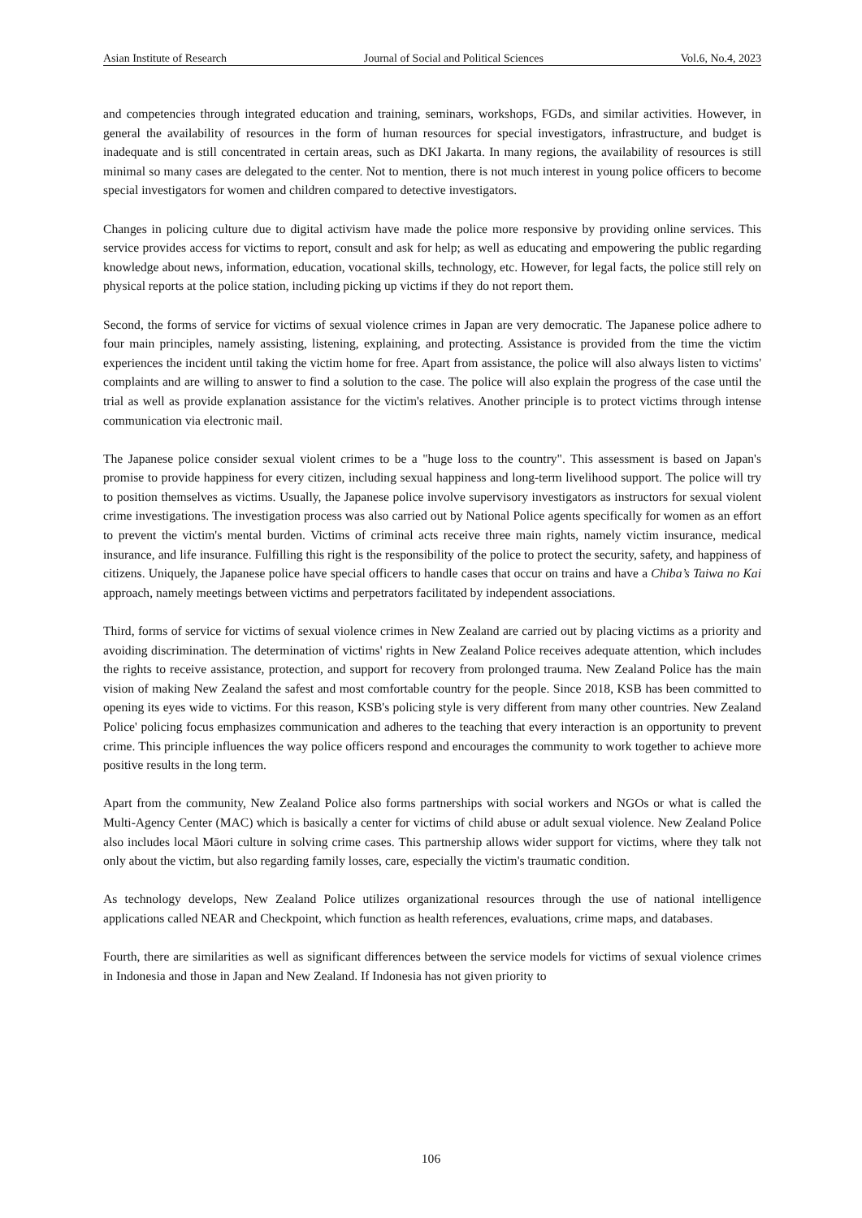Asian Institute of Research Journal of Social and Political Sciences Vol.6, No.4, 2023
and competencies through integrated education and training, seminars, workshops, FGDs, and similar activities. However, in general the availability of resources in the form of human resources for special investigators, infrastructure, and budget is inadequate and is still concentrated in certain areas, such as DKI Jakarta. In many regions, the availability of resources is still minimal so many cases are delegated to the center. Not to mention, there is not much interest in young police officers to become special investigators for women and children compared to detective investigators.
Changes in policing culture due to digital activism have made the police more responsive by providing online services. This service provides access for victims to report, consult and ask for help; as well as educating and empowering the public regarding knowledge about news, information, education, vocational skills, technology, etc. However, for legal facts, the police still rely on physical reports at the police station, including picking up victims if they do not report them.
Second, the forms of service for victims of sexual violence crimes in Japan are very democratic. The Japanese police adhere to four main principles, namely assisting, listening, explaining, and protecting. Assistance is provided from the time the victim experiences the incident until taking the victim home for free. Apart from assistance, the police will also always listen to victims' complaints and are willing to answer to find a solution to the case. The police will also explain the progress of the case until the trial as well as provide explanation assistance for the victim's relatives. Another principle is to protect victims through intense communication via electronic mail.
The Japanese police consider sexual violent crimes to be a "huge loss to the country". This assessment is based on Japan's promise to provide happiness for every citizen, including sexual happiness and long-term livelihood support. The police will try to position themselves as victims. Usually, the Japanese police involve supervisory investigators as instructors for sexual violent crime investigations. The investigation process was also carried out by National Police agents specifically for women as an effort to prevent the victim's mental burden. Victims of criminal acts receive three main rights, namely victim insurance, medical insurance, and life insurance. Fulfilling this right is the responsibility of the police to protect the security, safety, and happiness of citizens. Uniquely, the Japanese police have special officers to handle cases that occur on trains and have a Chiba’s Taiwa no Kai approach, namely meetings between victims and perpetrators facilitated by independent associations.
Third, forms of service for victims of sexual violence crimes in New Zealand are carried out by placing victims as a priority and avoiding discrimination. The determination of victims' rights in New Zealand Police receives adequate attention, which includes the rights to receive assistance, protection, and support for recovery from prolonged trauma. New Zealand Police has the main vision of making New Zealand the safest and most comfortable country for the people. Since 2018, KSB has been committed to opening its eyes wide to victims. For this reason, KSB's policing style is very different from many other countries. New Zealand Police' policing focus emphasizes communication and adheres to the teaching that every interaction is an opportunity to prevent crime. This principle influences the way police officers respond and encourages the community to work together to achieve more positive results in the long term.
Apart from the community, New Zealand Police also forms partnerships with social workers and NGOs or what is called the Multi-Agency Center (MAC) which is basically a center for victims of child abuse or adult sexual violence. New Zealand Police also includes local Māori culture in solving crime cases. This partnership allows wider support for victims, where they talk not only about the victim, but also regarding family losses, care, especially the victim's traumatic condition.
As technology develops, New Zealand Police utilizes organizational resources through the use of national intelligence applications called NEAR and Checkpoint, which function as health references, evaluations, crime maps, and databases.
Fourth, there are similarities as well as significant differences between the service models for victims of sexual violence crimes in Indonesia and those in Japan and New Zealand. If Indonesia has not given priority to
106